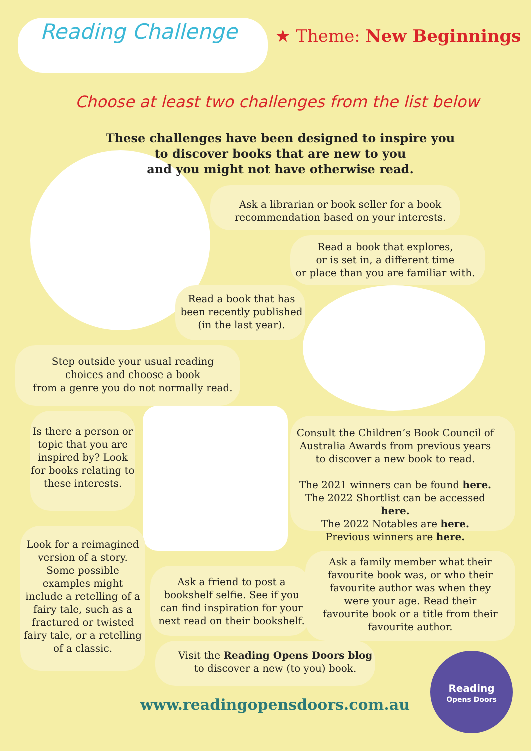Reading Challenge ★ Theme: New Beginnings
Choose at least two challenges from the list below
These challenges have been designed to inspire you
to discover books that are new to you
and you might not have otherwise read.
Ask a librarian or book seller for a book recommendation based on your interests.
Read a book that explores,
or is set in, a different time
or place than you are familiar with.
Read a book that has
been recently published
(in the last year).
Step outside your usual reading
choices and choose a book
from a genre you do not normally read.
Is there a person or topic that you are inspired by? Look for books relating to these interests.
Consult the Children’s Book Council of Australia Awards from previous years to discover a new book to read.
The 2021 winners can be found here.
The 2022 Shortlist can be accessed here.
The 2022 Notables are here.
Previous winners are here.
Look for a reimagined version of a story. Some possible examples might include a retelling of a fairy tale, such as a fractured or twisted fairy tale, or a retelling of a classic.
Ask a friend to post a bookshelf selfie. See if you can find inspiration for your next read on their bookshelf.
Ask a family member what their favourite book was, or who their favourite author was when they were your age. Read their favourite book or a title from their favourite author.
Visit the Reading Opens Doors blog
to discover a new (to you) book.
www.readingopensdoors.com.au
Reading
Opens Doors